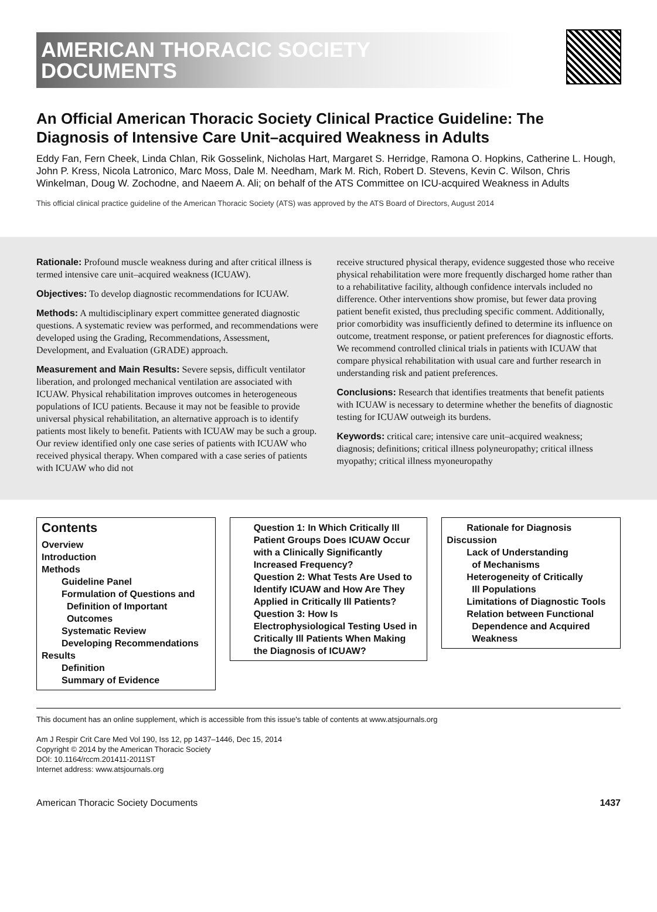AMERICAN THORACIC SOCIETY
DOCUMENTS
An Official American Thoracic Society Clinical Practice Guideline: The Diagnosis of Intensive Care Unit–acquired Weakness in Adults
Eddy Fan, Fern Cheek, Linda Chlan, Rik Gosselink, Nicholas Hart, Margaret S. Herridge, Ramona O. Hopkins, Catherine L. Hough, John P. Kress, Nicola Latronico, Marc Moss, Dale M. Needham, Mark M. Rich, Robert D. Stevens, Kevin C. Wilson, Chris Winkelman, Doug W. Zochodne, and Naeem A. Ali; on behalf of the ATS Committee on ICU-acquired Weakness in Adults
This official clinical practice guideline of the American Thoracic Society (ATS) was approved by the ATS Board of Directors, August 2014
Rationale: Profound muscle weakness during and after critical illness is termed intensive care unit–acquired weakness (ICUAW).
Objectives: To develop diagnostic recommendations for ICUAW.
Methods: A multidisciplinary expert committee generated diagnostic questions. A systematic review was performed, and recommendations were developed using the Grading, Recommendations, Assessment, Development, and Evaluation (GRADE) approach.
Measurement and Main Results: Severe sepsis, difficult ventilator liberation, and prolonged mechanical ventilation are associated with ICUAW. Physical rehabilitation improves outcomes in heterogeneous populations of ICU patients. Because it may not be feasible to provide universal physical rehabilitation, an alternative approach is to identify patients most likely to benefit. Patients with ICUAW may be such a group. Our review identified only one case series of patients with ICUAW who received physical therapy. When compared with a case series of patients with ICUAW who did not
receive structured physical therapy, evidence suggested those who receive physical rehabilitation were more frequently discharged home rather than to a rehabilitative facility, although confidence intervals included no difference. Other interventions show promise, but fewer data proving patient benefit existed, thus precluding specific comment. Additionally, prior comorbidity was insufficiently defined to determine its influence on outcome, treatment response, or patient preferences for diagnostic efforts. We recommend controlled clinical trials in patients with ICUAW that compare physical rehabilitation with usual care and further research in understanding risk and patient preferences.
Conclusions: Research that identifies treatments that benefit patients with ICUAW is necessary to determine whether the benefits of diagnostic testing for ICUAW outweigh its burdens.
Keywords: critical care; intensive care unit–acquired weakness; diagnosis; definitions; critical illness polyneuropathy; critical illness myopathy; critical illness myoneuropathy
Contents
Overview
Introduction
Methods
Guideline Panel
Formulation of Questions and
Definition of Important
Outcomes
Systematic Review
Developing Recommendations
Results
Definition
Summary of Evidence
Question 1: In Which Critically Ill Patient Groups Does ICUAW Occur with a Clinically Significantly Increased Frequency?
Question 2: What Tests Are Used to Identify ICUAW and How Are They Applied in Critically Ill Patients?
Question 3: How Is Electrophysiological Testing Used in Critically Ill Patients When Making the Diagnosis of ICUAW?
Rationale for Diagnosis
Discussion
Lack of Understanding
of Mechanisms
Heterogeneity of Critically
Ill Populations
Limitations of Diagnostic Tools
Relation between Functional
Dependence and Acquired
Weakness
This document has an online supplement, which is accessible from this issue's table of contents at www.atsjournals.org
Am J Respir Crit Care Med Vol 190, Iss 12, pp 1437–1446, Dec 15, 2014
Copyright © 2014 by the American Thoracic Society
DOI: 10.1164/rccm.201411-2011ST
Internet address: www.atsjournals.org
American Thoracic Society Documents 1437